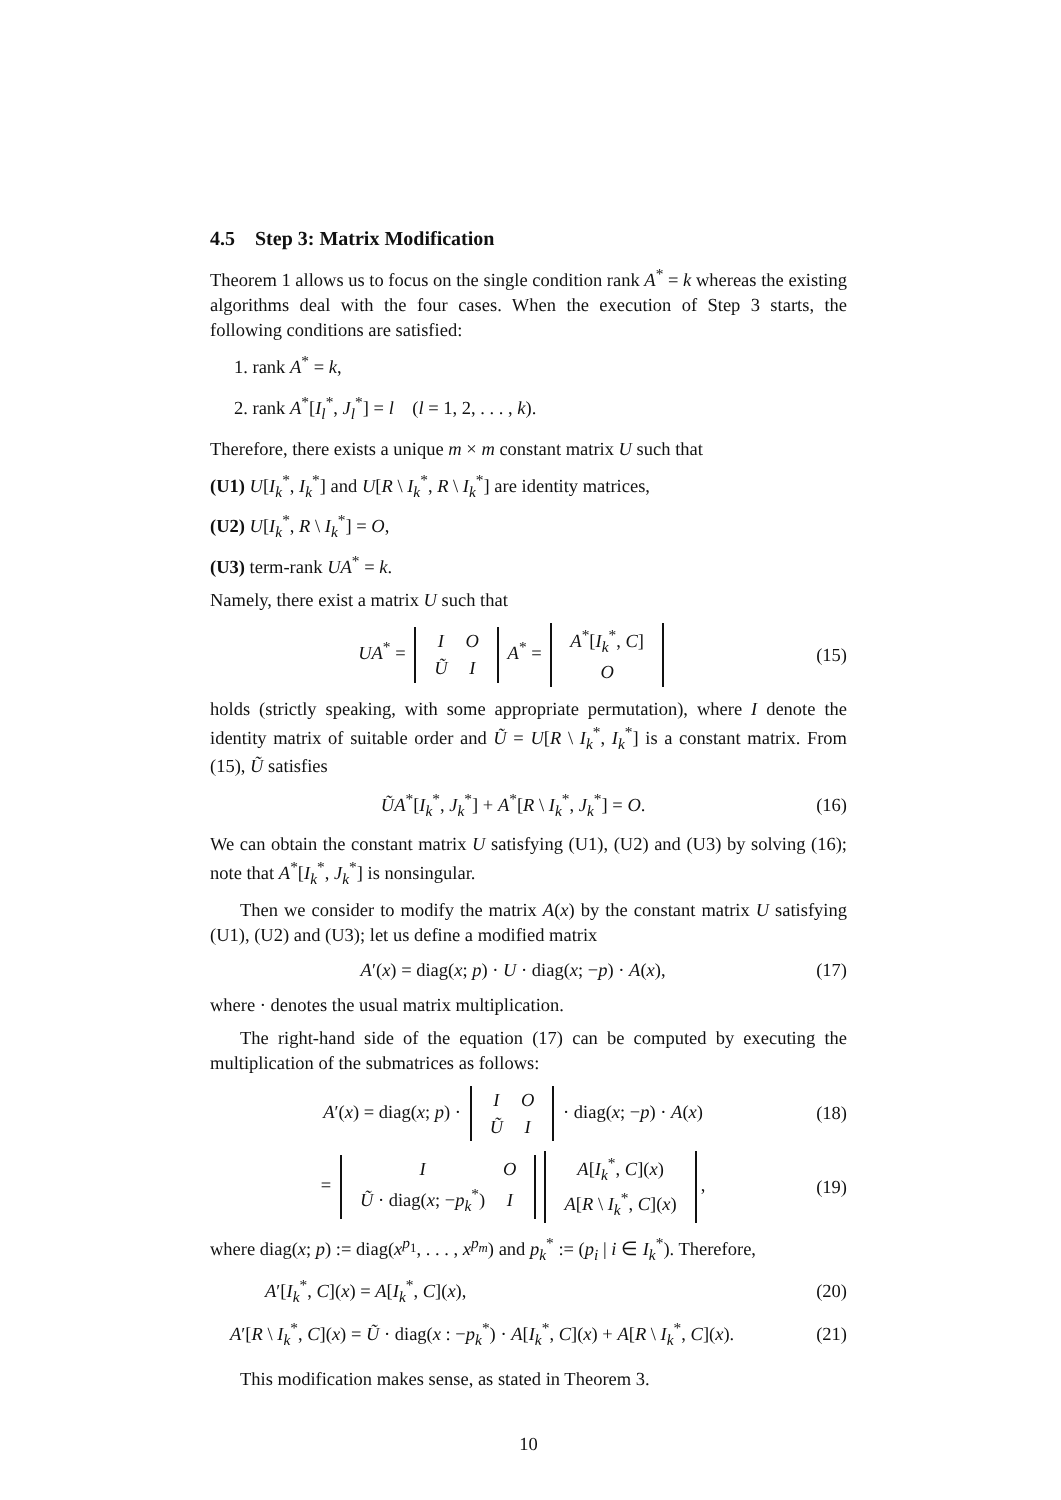4.5 Step 3: Matrix Modification
Theorem 1 allows us to focus on the single condition rank A<sup>*</sup> = k whereas the existing algorithms deal with the four cases. When the execution of Step 3 starts, the following conditions are satisfied:
1. rank A<sup>*</sup> = k,
2. rank A<sup>*</sup>[I<sub>l</sub><sup>*</sup>, J<sub>l</sub><sup>*</sup>] = l (l = 1, 2, . . . , k).
Therefore, there exists a unique m × m constant matrix U such that
(U1) U[I<sub>k</sub><sup>*</sup>, I<sub>k</sub><sup>*</sup>] and U[R \ I<sub>k</sub><sup>*</sup>, R \ I<sub>k</sub><sup>*</sup>] are identity matrices,
(U2) U[I<sub>k</sub><sup>*</sup>, R \ I<sub>k</sub><sup>*</sup>] = O,
(U3) term-rank UA<sup>*</sup> = k.
Namely, there exist a matrix U such that
UA<sup>*</sup> =
| I | O |
| Ũ | I |
A<sup>*</sup> =
| A<sup>*</sup>[ I<sub>k</sub><sup>*</sup>, C ] |
| O |
(15)
holds (strictly speaking, with some appropriate permutation), where I denote the identity matrix of suitable order and Ũ = U[R \ I<sub>k</sub><sup>*</sup>, I<sub>k</sub><sup>*</sup>] is a constant matrix. From (15), Ũ satisfies
ŨA<sup>*</sup>[I<sub>k</sub><sup>*</sup>, J<sub>k</sub><sup>*</sup>] + A<sup>*</sup>[R \ I<sub>k</sub><sup>*</sup>, J<sub>k</sub><sup>*</sup>] = O. (16)
We can obtain the constant matrix U satisfying (U1), (U2) and (U3) by solving (16); note that A<sup>*</sup>[I<sub>k</sub><sup>*</sup>, J<sub>k</sub><sup>*</sup>] is nonsingular.
Then we consider to modify the matrix A(x) by the constant matrix U satisfying (U1), (U2) and (U3); let us define a modified matrix
A′(x) = diag(x; p) · U · diag(x; −p) · A(x), (17)
where · denotes the usual matrix multiplication.
The right-hand side of the equation (17) can be computed by executing the multiplication of the submatrices as follows:
A′(x) = diag(x; p) ·
| I | O |
| Ũ | I |
· diag(x; −p) · A(x) (18)
=
| I | O |
| Ũ · diag( x ; − p<sub>k</sub><sup>*</sup>) | I |
| A [ I<sub>k</sub><sup>*</sup>, C ]( x ) |
| A [ R \ I<sub>k</sub><sup>*</sup>, C ]( x ) |
, (19)
where diag(x; p) := diag(x<sup>p<sub>1</sub></sup>, . . . , x<sup>p<sub>m</sub></sup>) and p<sub>k</sub><sup>*</sup> := (p<sub>i</sub> | i ∈ I<sub>k</sub><sup>*</sup>). Therefore,
A′[I<sub>k</sub><sup>*</sup>, C](x) = A[I<sub>k</sub><sup>*</sup>, C](x), (20)
A′[R \ I<sub>k</sub><sup>*</sup>, C](x) = Ũ · diag(x : −p<sub>k</sub><sup>*</sup>) · A[I<sub>k</sub><sup>*</sup>, C](x) + A[R \ I<sub>k</sub><sup>*</sup>, C](x). (21)
This modification makes sense, as stated in Theorem 3.
10